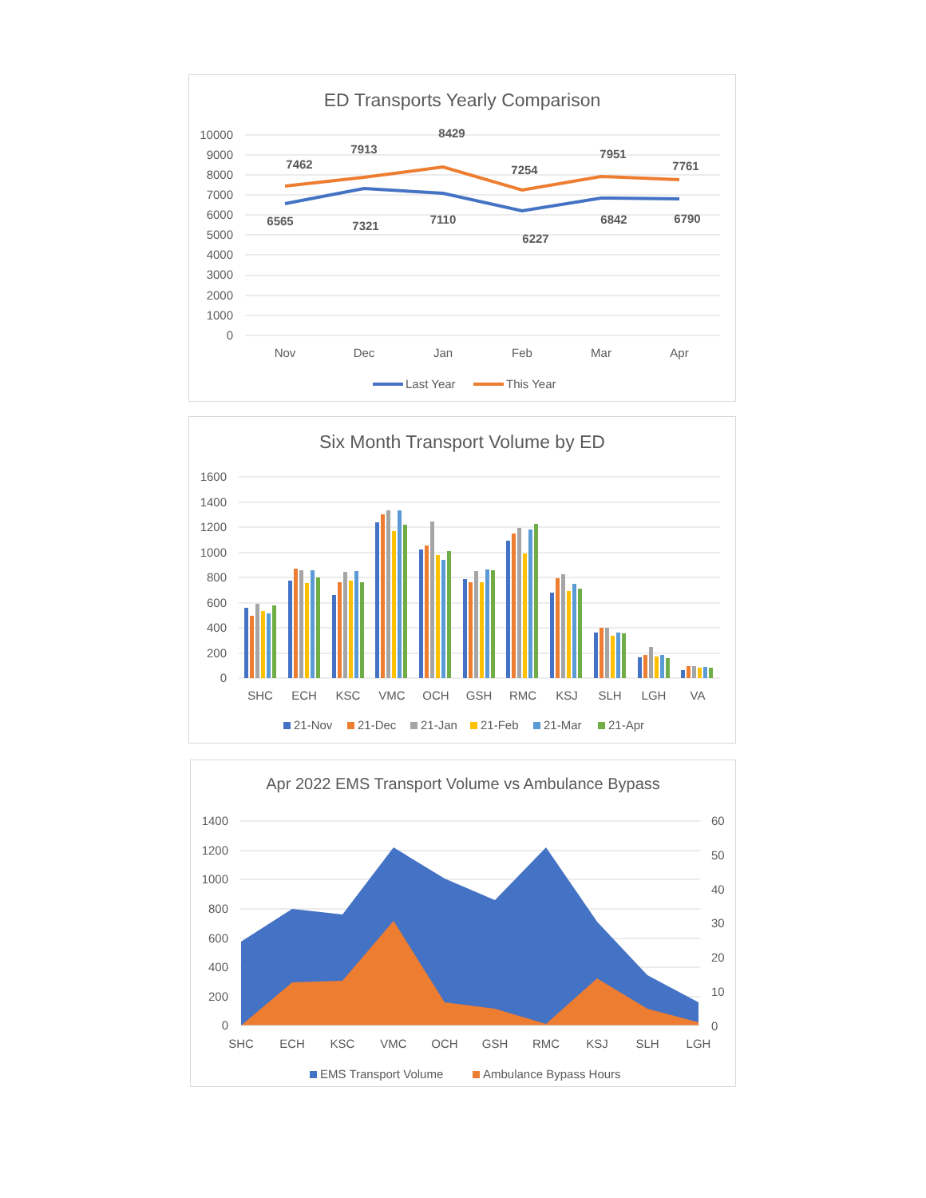ED Transports Yearly Comparison
10000
9000
8000
7000
6000
5000
4000
3000
2000
1000
0
7462
7913
8429
7254
7951
7761
6565
7321
7110
6227
6842
6790
Nov
Dec
Jan
Feb
Mar
Apr
Last Year
This Year
Six Month Transport Volume by ED
1600
1400
1200
1000
800
600
400
200
0
SHC
ECH
KSC
VMC
OCH
GSH
RMC
KSJ
SLH
LGH
VA
21-Nov
21-Dec
21-Jan
21-Feb
21-Mar
21-Apr
Apr 2022 EMS Transport Volume vs Ambulance Bypass
1400
1200
1000
800
600
400
200
0
60
50
40
30
20
10
0
SHC
ECH
KSC
VMC
OCH
GSH
RMC
KSJ
SLH
LGH
EMS Transport Volume
Ambulance Bypass Hours